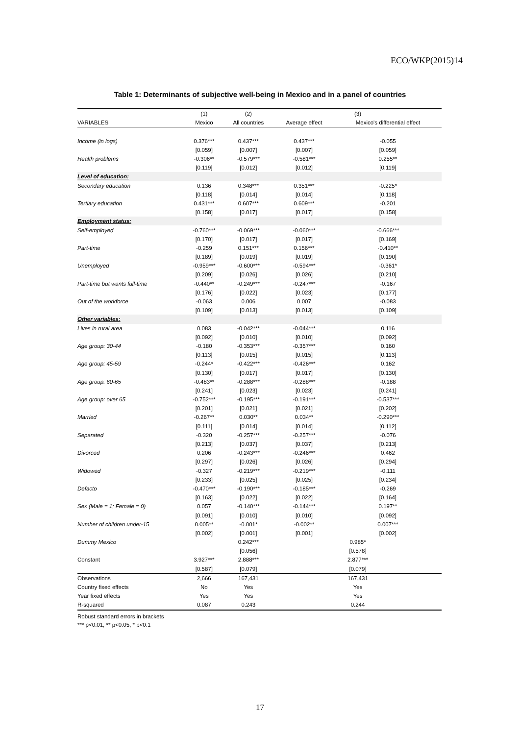ECO/WKP(2015)14
Table 1: Determinants of subjective well-being in Mexico and in a panel of countries
| | (1) | (2) | (3) | |
| --- | --- | --- | --- | --- |
| VARIABLES | Mexico | All countries | Average effect | Mexico's differential effect |
| Income (in logs) | 0.376*** | 0.437*** | 0.437*** | -0.055 |
| | [0.059] | [0.007] | [0.007] | [0.059] |
| Health problems | -0.306** | -0.579*** | -0.581*** | 0.255** |
| | [0.119] | [0.012] | [0.012] | [0.119] |
| Level of education: | | | | |
| Secondary education | 0.136 | 0.348*** | 0.351*** | -0.225* |
| | [0.118] | [0.014] | [0.014] | [0.118] |
| Tertiary education | 0.431*** | 0.607*** | 0.609*** | -0.201 |
| | [0.158] | [0.017] | [0.017] | [0.158] |
| Employment status: | | | | |
| Self-employed | -0.760*** | -0.069*** | -0.060*** | -0.666*** |
| | [0.170] | [0.017] | [0.017] | [0.169] |
| Part-time | -0.259 | 0.151*** | 0.156*** | -0.410** |
| | [0.189] | [0.019] | [0.019] | [0.190] |
| Unemployed | -0.959*** | -0.600*** | -0.594*** | -0.361* |
| | [0.209] | [0.026] | [0.026] | [0.210] |
| Part-time but wants full-time | -0.440** | -0.249*** | -0.247*** | -0.167 |
| | [0.176] | [0.022] | [0.023] | [0.177] |
| Out of the workforce | -0.063 | 0.006 | 0.007 | -0.083 |
| | [0.109] | [0.013] | [0.013] | [0.109] |
| Other variables: | | | | |
| Lives in rural area | 0.083 | -0.042*** | -0.044*** | 0.116 |
| | [0.092] | [0.010] | [0.010] | [0.092] |
| Age group: 30-44 | -0.180 | -0.353*** | -0.357*** | 0.160 |
| | [0.113] | [0.015] | [0.015] | [0.113] |
| Age group: 45-59 | -0.244* | -0.422*** | -0.426*** | 0.162 |
| | [0.130] | [0.017] | [0.017] | [0.130] |
| Age group: 60-65 | -0.483** | -0.288*** | -0.288*** | -0.188 |
| | [0.241] | [0.023] | [0.023] | [0.241] |
| Age group: over 65 | -0.752*** | -0.195*** | -0.191*** | -0.537*** |
| | [0.201] | [0.021] | [0.021] | [0.202] |
| Married | -0.267** | 0.030** | 0.034** | -0.290*** |
| | [0.111] | [0.014] | [0.014] | [0.112] |
| Separated | -0.320 | -0.257*** | -0.257*** | -0.076 |
| | [0.213] | [0.037] | [0.037] | [0.213] |
| Divorced | 0.206 | -0.243*** | -0.246*** | 0.462 |
| | [0.297] | [0.026] | [0.026] | [0.294] |
| Widowed | -0.327 | -0.219*** | -0.219*** | -0.111 |
| | [0.233] | [0.025] | [0.025] | [0.234] |
| Defacto | -0.470*** | -0.190*** | -0.185*** | -0.269 |
| | [0.163] | [0.022] | [0.022] | [0.164] |
| Sex (Male = 1; Female = 0) | 0.057 | -0.140*** | -0.144*** | 0.197** |
| | [0.091] | [0.010] | [0.010] | [0.092] |
| Number of children under-15 | 0.005** | -0.001* | -0.002** | 0.007*** |
| | [0.002] | [0.001] | [0.001] | [0.002] |
| Dummy Mexico | | 0.242*** | 0.985* | |
| | | [0.056] | [0.578] | |
| Constant | 3.927*** | 2.888*** | 2.877*** | |
| | [0.587] | [0.079] | [0.079] | |
| Observations | 2,666 | 167,431 | 167,431 | |
| Country fixed effects | No | Yes | Yes | |
| Year fixed effects | Yes | Yes | Yes | |
| R-squared | 0.087 | 0.243 | 0.244 | |
Robust standard errors in brackets
*** p<0.01, ** p<0.05, * p<0.1
17